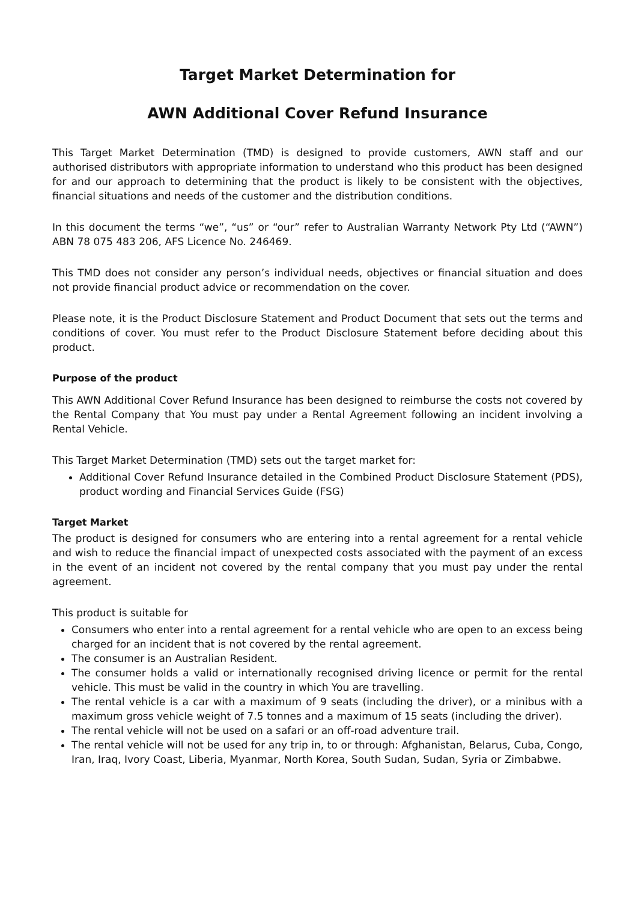Target Market Determination for
AWN Additional Cover Refund Insurance
This Target Market Determination (TMD) is designed to provide customers, AWN staff and our authorised distributors with appropriate information to understand who this product has been designed for and our approach to determining that the product is likely to be consistent with the objectives, financial situations and needs of the customer and the distribution conditions.
In this document the terms “we”, “us” or “our” refer to Australian Warranty Network Pty Ltd (“AWN”) ABN 78 075 483 206, AFS Licence No. 246469.
This TMD does not consider any person’s individual needs, objectives or financial situation and does not provide financial product advice or recommendation on the cover.
Please note, it is the Product Disclosure Statement and Product Document that sets out the terms and conditions of cover. You must refer to the Product Disclosure Statement before deciding about this product.
Purpose of the product
This AWN Additional Cover Refund Insurance has been designed to reimburse the costs not covered by the Rental Company that You must pay under a Rental Agreement following an incident involving a Rental Vehicle.
This Target Market Determination (TMD) sets out the target market for:
Additional Cover Refund Insurance detailed in the Combined Product Disclosure Statement (PDS), product wording and Financial Services Guide (FSG)
Target Market
The product is designed for consumers who are entering into a rental agreement for a rental vehicle and wish to reduce the financial impact of unexpected costs associated with the payment of an excess in the event of an incident not covered by the rental company that you must pay under the rental agreement.
This product is suitable for
Consumers who enter into a rental agreement for a rental vehicle who are open to an excess being charged for an incident that is not covered by the rental agreement.
The consumer is an Australian Resident.
The consumer holds a valid or internationally recognised driving licence or permit for the rental vehicle. This must be valid in the country in which You are travelling.
The rental vehicle is a car with a maximum of 9 seats (including the driver), or a minibus with a maximum gross vehicle weight of 7.5 tonnes and a maximum of 15 seats (including the driver).
The rental vehicle will not be used on a safari or an off-road adventure trail.
The rental vehicle will not be used for any trip in, to or through: Afghanistan, Belarus, Cuba, Congo, Iran, Iraq, Ivory Coast, Liberia, Myanmar, North Korea, South Sudan, Sudan, Syria or Zimbabwe.